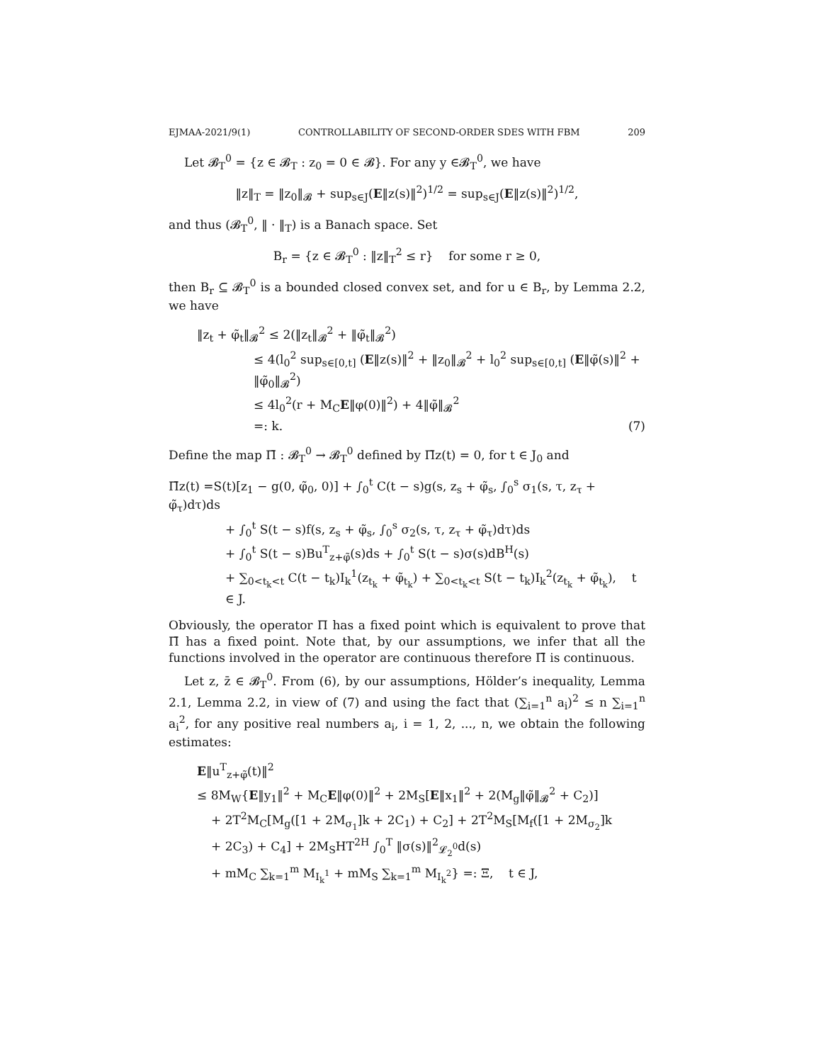EJMAA-2021/9(1) CONTROLLABILITY OF SECOND-ORDER SDES WITH FBM 209
Let 𝓑<sub>T</sub><sup>0</sup> = {z ∈ 𝓑<sub>T</sub> : z<sub>0</sub> = 0 ∈ 𝓑}. For any y ∈𝓑<sub>T</sub><sup>0</sup>, we have
‖z‖<sub>T</sub> = ‖z<sub>0</sub>‖<sub>𝓑</sub> + sup<sub>s∈J</sub>(E‖z(s)‖<sup>2</sup>)<sup>1/2</sup> = sup<sub>s∈J</sub>(E‖z(s)‖<sup>2</sup>)<sup>1/2</sup>,
and thus (𝓑<sub>T</sub><sup>0</sup>, ‖ · ‖<sub>T</sub>) is a Banach space. Set
B<sub>r</sub> = {z ∈ 𝓑<sub>T</sub><sup>0</sup> : ‖z‖<sub>T</sub><sup>2</sup> ≤ r} for some r ≥ 0,
then B<sub>r</sub> ⊆ 𝓑<sub>T</sub><sup>0</sup> is a bounded closed convex set, and for u ∈ B<sub>r</sub>, by Lemma 2.2, we have
‖z<sub>t</sub> + φ̃<sub>t</sub>‖<sub>𝓑</sub><sup>2</sup> ≤ 2(‖z<sub>t</sub>‖<sub>𝓑</sub><sup>2</sup> + ‖φ̃<sub>t</sub>‖<sub>𝓑</sub><sup>2</sup>)
≤ 4(l<sub>0</sub><sup>2</sup> sup<sub>s∈[0,t]</sub> (E‖z(s)‖<sup>2</sup> + ‖z<sub>0</sub>‖<sub>𝓑</sub><sup>2</sup> + l<sub>0</sub><sup>2</sup> sup<sub>s∈[0,t]</sub> (E‖φ̃(s)‖<sup>2</sup> + ‖φ̃<sub>0</sub>‖<sub>𝓑</sub><sup>2</sup>)
≤ 4l<sub>0</sub><sup>2</sup>(r + M<sub>C</sub>E‖φ(0)‖<sup>2</sup>) + 4‖φ̃‖<sub>𝓑</sub><sup>2</sup>
=: k. (7)
Define the map Π̄ : 𝓑<sub>T</sub><sup>0</sup> → 𝓑<sub>T</sub><sup>0</sup> defined by Π̄z(t) = 0, for t ∈ J<sub>0</sub> and
Π̄z(t) =S(t)[z<sub>1</sub> − g(0, φ̃<sub>0</sub>, 0)] + ∫<sub>0</sub><sup>t</sup> C(t − s)g(s, z<sub>s</sub> + φ̃<sub>s</sub>, ∫<sub>0</sub><sup>s</sup> σ<sub>1</sub>(s, τ, z<sub>τ</sub> + φ̃<sub>τ</sub>)dτ)ds
+ ∫<sub>0</sub><sup>t</sup> S(t − s)f(s, z<sub>s</sub> + φ̃<sub>s</sub>, ∫<sub>0</sub><sup>s</sup> σ<sub>2</sub>(s, τ, z<sub>τ</sub> + φ̃<sub>τ</sub>)dτ)ds
+ ∫<sub>0</sub><sup>t</sup> S(t − s)Bu<sup>T</sup><sub>z+φ̃</sub>(s)ds + ∫<sub>0</sub><sup>t</sup> S(t − s)σ(s)dB<sup>H</sup>(s)
+ ∑<sub>0<t<sub>k</sub><t</sub> C(t − t<sub>k</sub>)I<sub>k</sub><sup>1</sup>(z<sub>t<sub>k</sub></sub> + φ̃<sub>t<sub>k</sub></sub>) + ∑<sub>0<t<sub>k</sub><t</sub> S(t − t<sub>k</sub>)I<sub>k</sub><sup>2</sup>(z<sub>t<sub>k</sub></sub> + φ̃<sub>t<sub>k</sub></sub>), t ∈ J.
Obviously, the operator Π has a fixed point which is equivalent to prove that Π̄ has a fixed point. Note that, by our assumptions, we infer that all the functions involved in the operator are continuous therefore Π̄ is continuous.
Let z, z̄ ∈ 𝓑<sub>T</sub><sup>0</sup>. From (6), by our assumptions, Hölder’s inequality, Lemma 2.1, Lemma 2.2, in view of (7) and using the fact that (∑<sub>i=1</sub><sup>n</sup> a<sub>i</sub>)<sup>2</sup> ≤ n ∑<sub>i=1</sub><sup>n</sup> a<sub>i</sub><sup>2</sup>, for any positive real numbers a<sub>i</sub>, i = 1, 2, ..., n, we obtain the following estimates:
E‖u<sup>T</sup><sub>z+φ̃</sub>(t)‖<sup>2</sup>
≤ 8M<sub>W</sub>{E‖y<sub>1</sub>‖<sup>2</sup> + M<sub>C</sub>E‖φ(0)‖<sup>2</sup> + 2M<sub>S</sub>[E‖x<sub>1</sub>‖<sup>2</sup> + 2(M<sub>g</sub>‖φ̃‖<sub>𝓑</sub><sup>2</sup> + C<sub>2</sub>)]
+ 2T<sup>2</sup>M<sub>C</sub>[M<sub>g</sub>([1 + 2M<sub>σ<sub>1</sub></sub>]k + 2C<sub>1</sub>) + C<sub>2</sub>] + 2T<sup>2</sup>M<sub>S</sub>[M<sub>f</sub>([1 + 2M<sub>σ<sub>2</sub></sub>]k
+ 2C<sub>3</sub>) + C<sub>4</sub>] + 2M<sub>S</sub>HT<sup>2H</sup> ∫<sub>0</sub><sup>T</sup> ‖σ(s)‖<sup>2</sup><sub>𝓛<sub>2</sub><sup>0</sup></sub>d(s)
+ mM<sub>C</sub> ∑<sub>k=1</sub><sup>m</sup> M<sub>I<sub>k</sub><sup>1</sup></sub> + mM<sub>S</sub> ∑<sub>k=1</sub><sup>m</sup> M<sub>I<sub>k</sub><sup>2</sup></sub>} =: Ξ, t ∈ J,